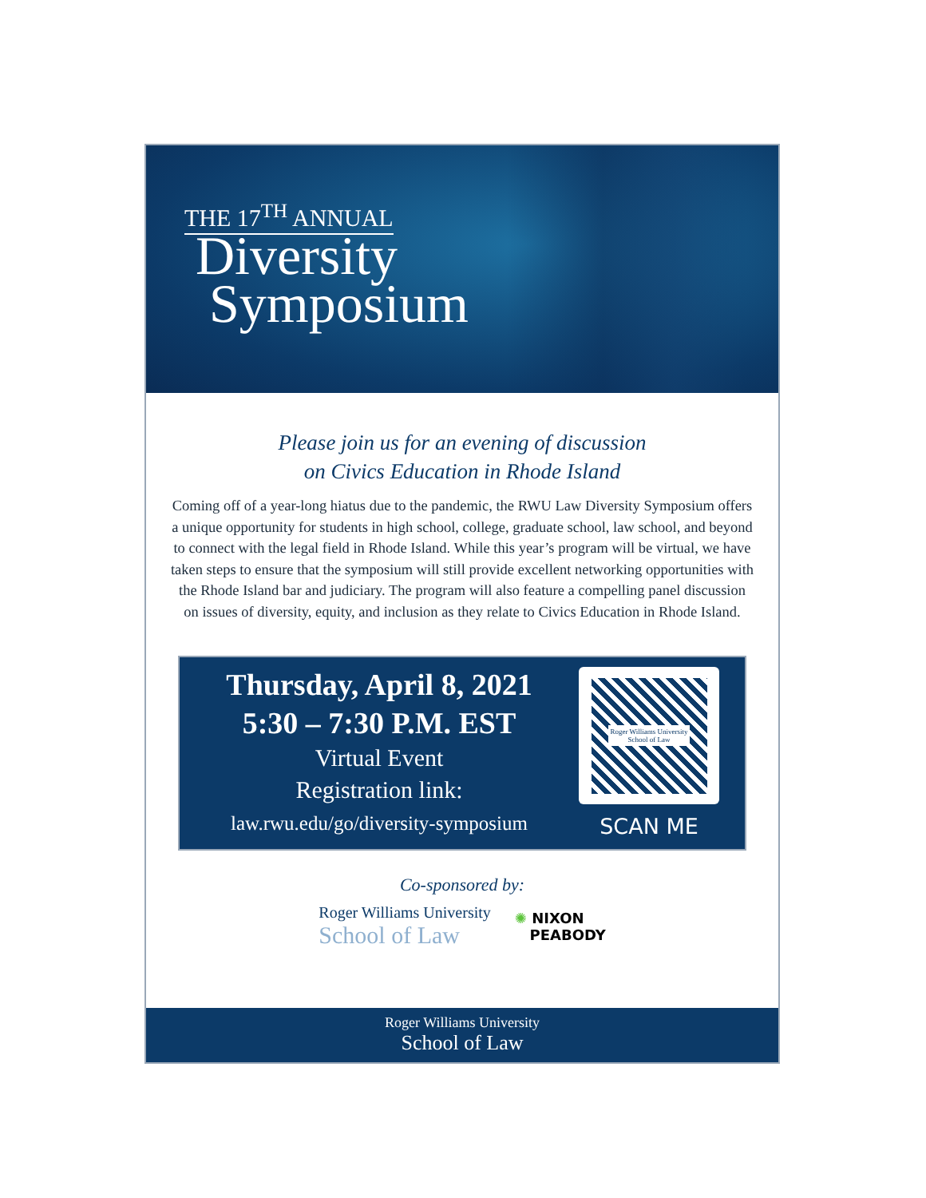THE 17<sup>TH</sup> ANNUAL
Diversity
Symposium
Please join us for an evening of discussion
on Civics Education in Rhode Island
Coming off of a year-long hiatus due to the pandemic, the RWU Law Diversity Symposium offers a unique opportunity for students in high school, college, graduate school, law school, and beyond to connect with the legal field in Rhode Island. While this year’s program will be virtual, we have taken steps to ensure that the symposium will still provide excellent networking opportunities with the Rhode Island bar and judiciary. The program will also feature a compelling panel discussion on issues of diversity, equity, and inclusion as they relate to Civics Education in Rhode Island.
Thursday, April 8, 2021
5:30 – 7:30 P.M. EST
Virtual Event
Registration link:
law.rwu.edu/go/diversity-symposium
Roger Williams University
School of Law
SCAN ME
Co-sponsored by:
Roger Williams University
School of Law
✺ NIXON
PEABODY
Roger Williams University
School of Law